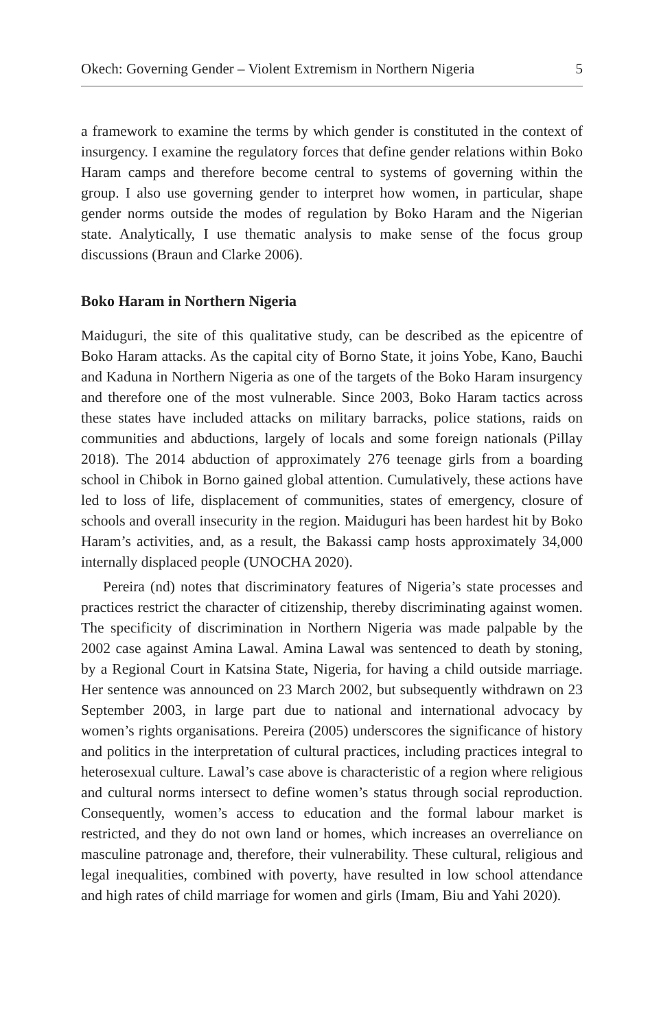Okech: Governing Gender – Violent Extremism in Northern Nigeria 5
a framework to examine the terms by which gender is constituted in the context of insurgency. I examine the regulatory forces that define gender relations within Boko Haram camps and therefore become central to systems of governing within the group. I also use governing gender to interpret how women, in particular, shape gender norms outside the modes of regulation by Boko Haram and the Nigerian state. Analytically, I use thematic analysis to make sense of the focus group discussions (Braun and Clarke 2006).
Boko Haram in Northern Nigeria
Maiduguri, the site of this qualitative study, can be described as the epicentre of Boko Haram attacks. As the capital city of Borno State, it joins Yobe, Kano, Bauchi and Kaduna in Northern Nigeria as one of the targets of the Boko Haram insurgency and therefore one of the most vulnerable. Since 2003, Boko Haram tactics across these states have included attacks on military barracks, police stations, raids on communities and abductions, largely of locals and some foreign nationals (Pillay 2018). The 2014 abduction of approximately 276 teenage girls from a boarding school in Chibok in Borno gained global attention. Cumulatively, these actions have led to loss of life, displacement of communities, states of emergency, closure of schools and overall insecurity in the region. Maiduguri has been hardest hit by Boko Haram’s activities, and, as a result, the Bakassi camp hosts approximately 34,000 internally displaced people (UNOCHA 2020).
Pereira (nd) notes that discriminatory features of Nigeria’s state processes and practices restrict the character of citizenship, thereby discriminating against women. The specificity of discrimination in Northern Nigeria was made palpable by the 2002 case against Amina Lawal. Amina Lawal was sentenced to death by stoning, by a Regional Court in Katsina State, Nigeria, for having a child outside marriage. Her sentence was announced on 23 March 2002, but subsequently withdrawn on 23 September 2003, in large part due to national and international advocacy by women’s rights organisations. Pereira (2005) underscores the significance of history and politics in the interpretation of cultural practices, including practices integral to heterosexual culture. Lawal’s case above is characteristic of a region where religious and cultural norms intersect to define women’s status through social reproduction. Consequently, women’s access to education and the formal labour market is restricted, and they do not own land or homes, which increases an overreliance on masculine patronage and, therefore, their vulnerability. These cultural, religious and legal inequalities, combined with poverty, have resulted in low school attendance and high rates of child marriage for women and girls (Imam, Biu and Yahi 2020).